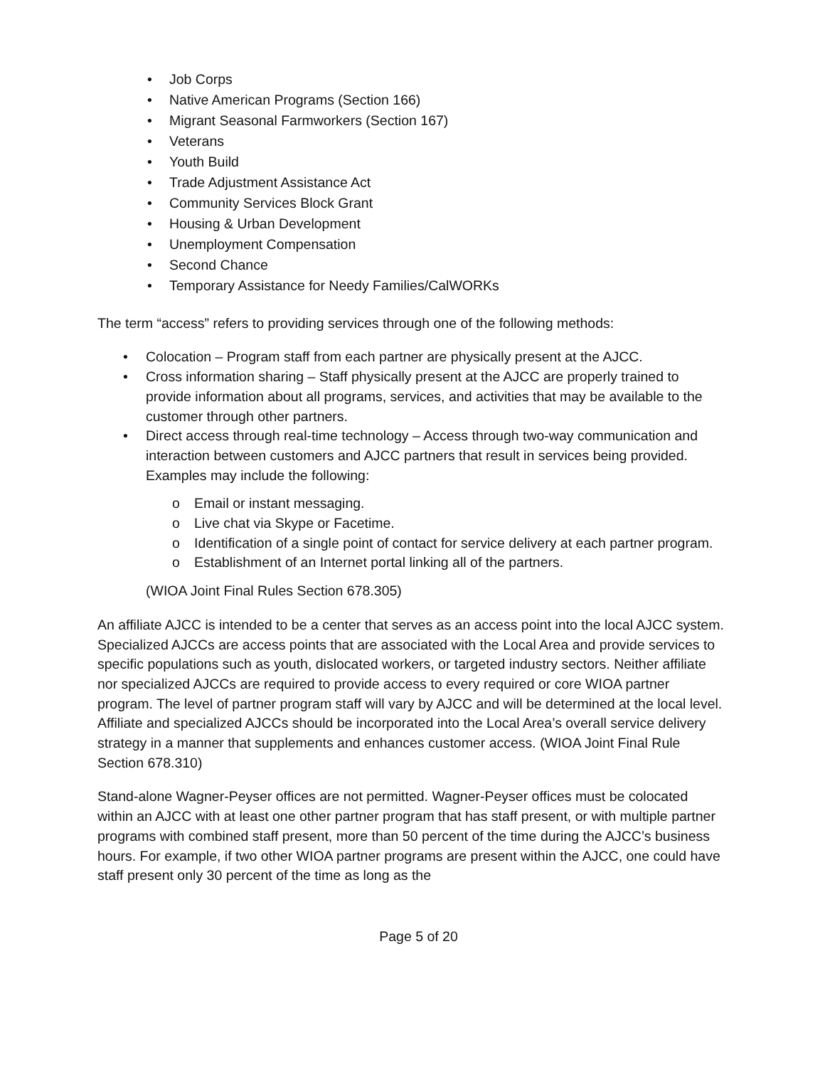• Job Corps
• Native American Programs (Section 166)
• Migrant Seasonal Farmworkers (Section 167)
• Veterans
• Youth Build
• Trade Adjustment Assistance Act
• Community Services Block Grant
• Housing & Urban Development
• Unemployment Compensation
• Second Chance
• Temporary Assistance for Needy Families/CalWORKs
The term “access” refers to providing services through one of the following methods:
• Colocation – Program staff from each partner are physically present at the AJCC.
• Cross information sharing – Staff physically present at the AJCC are properly trained to provide information about all programs, services, and activities that may be available to the customer through other partners.
• Direct access through real-time technology – Access through two-way communication and interaction between customers and AJCC partners that result in services being provided. Examples may include the following:
o Email or instant messaging.
o Live chat via Skype or Facetime.
o Identification of a single point of contact for service delivery at each partner program.
o Establishment of an Internet portal linking all of the partners.
(WIOA Joint Final Rules Section 678.305)
An affiliate AJCC is intended to be a center that serves as an access point into the local AJCC system. Specialized AJCCs are access points that are associated with the Local Area and provide services to specific populations such as youth, dislocated workers, or targeted industry sectors. Neither affiliate nor specialized AJCCs are required to provide access to every required or core WIOA partner program. The level of partner program staff will vary by AJCC and will be determined at the local level. Affiliate and specialized AJCCs should be incorporated into the Local Area’s overall service delivery strategy in a manner that supplements and enhances customer access. (WIOA Joint Final Rule Section 678.310)
Stand-alone Wagner-Peyser offices are not permitted. Wagner-Peyser offices must be colocated within an AJCC with at least one other partner program that has staff present, or with multiple partner programs with combined staff present, more than 50 percent of the time during the AJCC’s business hours. For example, if two other WIOA partner programs are present within the AJCC, one could have staff present only 30 percent of the time as long as the
Page 5 of 20